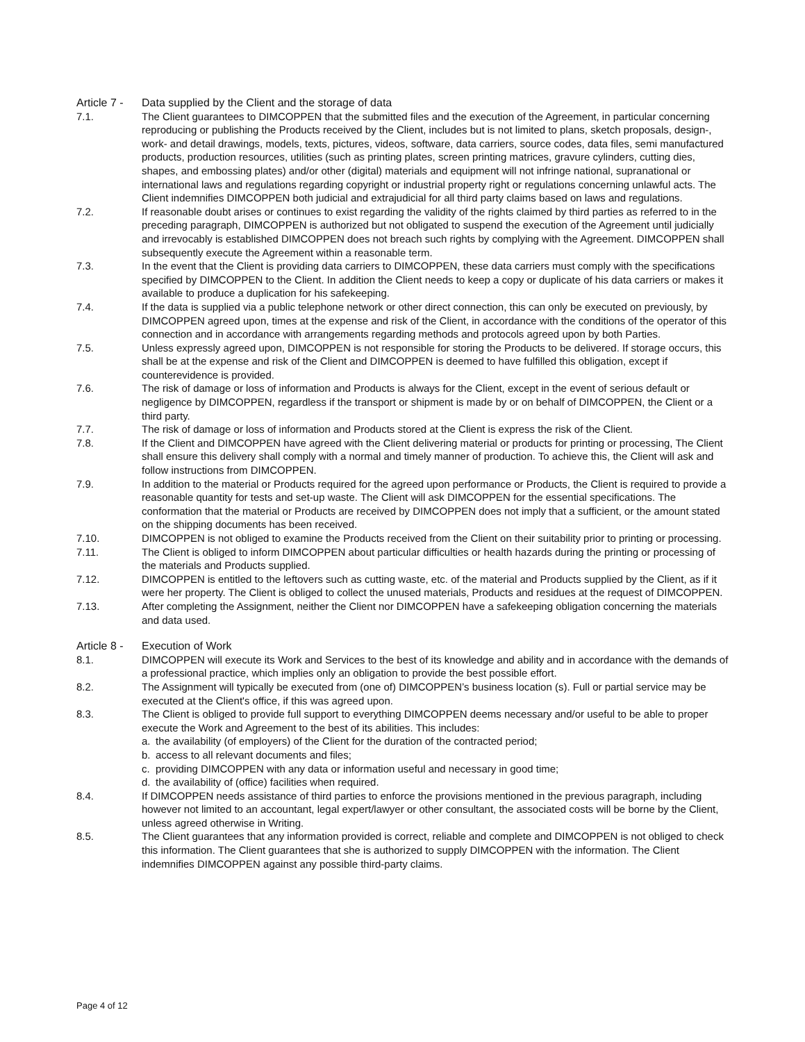Article 7 -
Data supplied by the Client and the storage of data
7.1. The Client guarantees to DIMCOPPEN that the submitted files and the execution of the Agreement, in particular concerning reproducing or publishing the Products received by the Client, includes but is not limited to plans, sketch proposals, design-, work- and detail drawings, models, texts, pictures, videos, software, data carriers, source codes, data files, semi manufactured products, production resources, utilities (such as printing plates, screen printing matrices, gravure cylinders, cutting dies, shapes, and embossing plates) and/or other (digital) materials and equipment will not infringe national, supranational or international laws and regulations regarding copyright or industrial property right or regulations concerning unlawful acts. The Client indemnifies DIMCOPPEN both judicial and extrajudicial for all third party claims based on laws and regulations.
7.2. If reasonable doubt arises or continues to exist regarding the validity of the rights claimed by third parties as referred to in the preceding paragraph, DIMCOPPEN is authorized but not obligated to suspend the execution of the Agreement until judicially and irrevocably is established DIMCOPPEN does not breach such rights by complying with the Agreement. DIMCOPPEN shall subsequently execute the Agreement within a reasonable term.
7.3. In the event that the Client is providing data carriers to DIMCOPPEN, these data carriers must comply with the specifications specified by DIMCOPPEN to the Client. In addition the Client needs to keep a copy or duplicate of his data carriers or makes it available to produce a duplication for his safekeeping.
7.4. If the data is supplied via a public telephone network or other direct connection, this can only be executed on previously, by DIMCOPPEN agreed upon, times at the expense and risk of the Client, in accordance with the conditions of the operator of this connection and in accordance with arrangements regarding methods and protocols agreed upon by both Parties.
7.5. Unless expressly agreed upon, DIMCOPPEN is not responsible for storing the Products to be delivered. If storage occurs, this shall be at the expense and risk of the Client and DIMCOPPEN is deemed to have fulfilled this obligation, except if counterevidence is provided.
7.6. The risk of damage or loss of information and Products is always for the Client, except in the event of serious default or negligence by DIMCOPPEN, regardless if the transport or shipment is made by or on behalf of DIMCOPPEN, the Client or a third party.
7.7. The risk of damage or loss of information and Products stored at the Client is express the risk of the Client.
7.8. If the Client and DIMCOPPEN have agreed with the Client delivering material or products for printing or processing, The Client shall ensure this delivery shall comply with a normal and timely manner of production. To achieve this, the Client will ask and follow instructions from DIMCOPPEN.
7.9. In addition to the material or Products required for the agreed upon performance or Products, the Client is required to provide a reasonable quantity for tests and set-up waste. The Client will ask DIMCOPPEN for the essential specifications. The conformation that the material or Products are received by DIMCOPPEN does not imply that a sufficient, or the amount stated on the shipping documents has been received.
7.10. DIMCOPPEN is not obliged to examine the Products received from the Client on their suitability prior to printing or processing.
7.11. The Client is obliged to inform DIMCOPPEN about particular difficulties or health hazards during the printing or processing of the materials and Products supplied.
7.12. DIMCOPPEN is entitled to the leftovers such as cutting waste, etc. of the material and Products supplied by the Client, as if it were her property. The Client is obliged to collect the unused materials, Products and residues at the request of DIMCOPPEN.
7.13. After completing the Assignment, neither the Client nor DIMCOPPEN have a safekeeping obligation concerning the materials and data used.
Article 8 -
Execution of Work
8.1. DIMCOPPEN will execute its Work and Services to the best of its knowledge and ability and in accordance with the demands of a professional practice, which implies only an obligation to provide the best possible effort.
8.2. The Assignment will typically be executed from (one of) DIMCOPPEN’s business location (s). Full or partial service may be executed at the Client's office, if this was agreed upon.
8.3. The Client is obliged to provide full support to everything DIMCOPPEN deems necessary and/or useful to be able to proper execute the Work and Agreement to the best of its abilities. This includes:
a. the availability (of employers) of the Client for the duration of the contracted period;
b. access to all relevant documents and files;
c. providing DIMCOPPEN with any data or information useful and necessary in good time;
d. the availability of (office) facilities when required.
8.4. If DIMCOPPEN needs assistance of third parties to enforce the provisions mentioned in the previous paragraph, including however not limited to an accountant, legal expert/lawyer or other consultant, the associated costs will be borne by the Client, unless agreed otherwise in Writing.
8.5. The Client guarantees that any information provided is correct, reliable and complete and DIMCOPPEN is not obliged to check this information. The Client guarantees that she is authorized to supply DIMCOPPEN with the information. The Client indemnifies DIMCOPPEN against any possible third-party claims.
Page 4 of 12